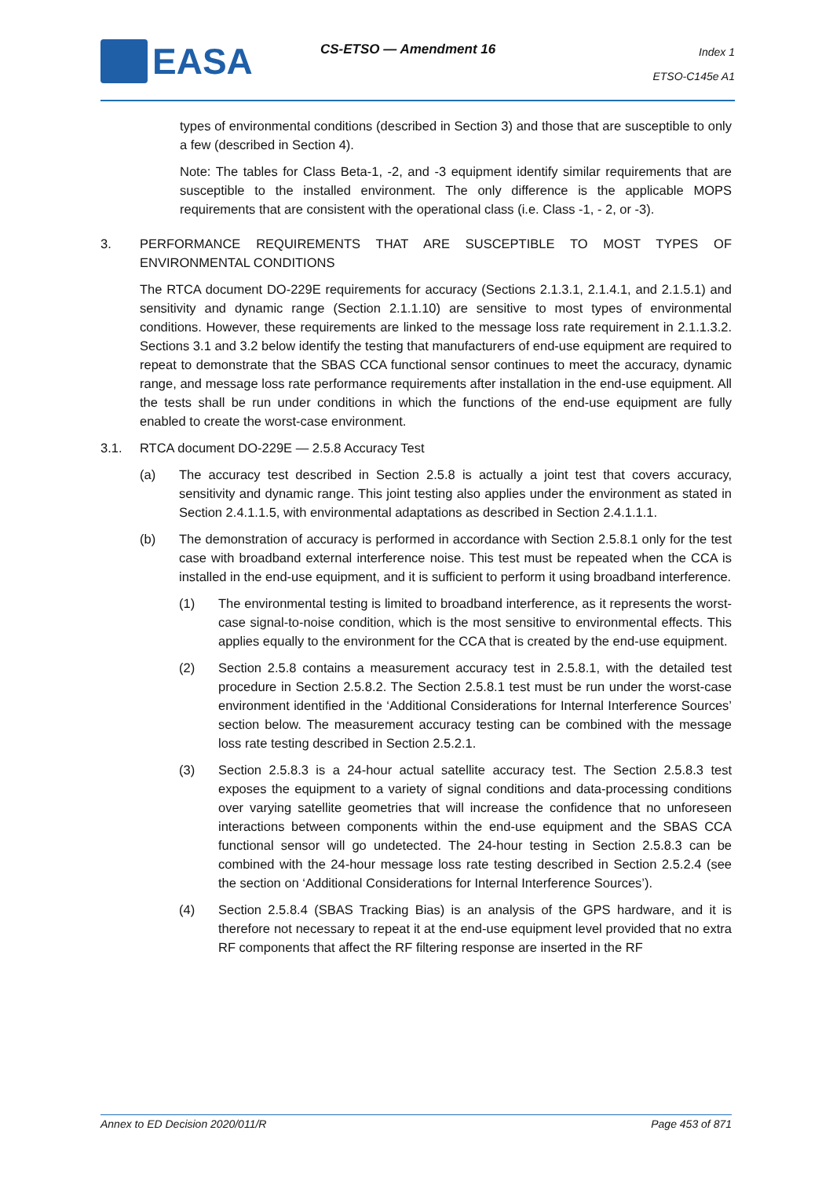EASA CS-ETSO — Amendment 16
Index 1
ETSO-C145e A1
types of environmental conditions (described in Section 3) and those that are susceptible to only a few (described in Section 4).
Note: The tables for Class Beta-1, -2, and -3 equipment identify similar requirements that are susceptible to the installed environment. The only difference is the applicable MOPS requirements that are consistent with the operational class (i.e. Class -1, - 2, or -3).
3. PERFORMANCE REQUIREMENTS THAT ARE SUSCEPTIBLE TO MOST TYPES OF ENVIRONMENTAL CONDITIONS
The RTCA document DO-229E requirements for accuracy (Sections 2.1.3.1, 2.1.4.1, and 2.1.5.1) and sensitivity and dynamic range (Section 2.1.1.10) are sensitive to most types of environmental conditions. However, these requirements are linked to the message loss rate requirement in 2.1.1.3.2. Sections 3.1 and 3.2 below identify the testing that manufacturers of end-use equipment are required to repeat to demonstrate that the SBAS CCA functional sensor continues to meet the accuracy, dynamic range, and message loss rate performance requirements after installation in the end-use equipment. All the tests shall be run under conditions in which the functions of the end-use equipment are fully enabled to create the worst-case environment.
3.1. RTCA document DO-229E — 2.5.8 Accuracy Test
(a) The accuracy test described in Section 2.5.8 is actually a joint test that covers accuracy, sensitivity and dynamic range. This joint testing also applies under the environment as stated in Section 2.4.1.1.5, with environmental adaptations as described in Section 2.4.1.1.1.
(b) The demonstration of accuracy is performed in accordance with Section 2.5.8.1 only for the test case with broadband external interference noise. This test must be repeated when the CCA is installed in the end-use equipment, and it is sufficient to perform it using broadband interference.
(1) The environmental testing is limited to broadband interference, as it represents the worst-case signal-to-noise condition, which is the most sensitive to environmental effects. This applies equally to the environment for the CCA that is created by the end-use equipment.
(2) Section 2.5.8 contains a measurement accuracy test in 2.5.8.1, with the detailed test procedure in Section 2.5.8.2. The Section 2.5.8.1 test must be run under the worst-case environment identified in the ‘Additional Considerations for Internal Interference Sources’ section below. The measurement accuracy testing can be combined with the message loss rate testing described in Section 2.5.2.1.
(3) Section 2.5.8.3 is a 24-hour actual satellite accuracy test. The Section 2.5.8.3 test exposes the equipment to a variety of signal conditions and data-processing conditions over varying satellite geometries that will increase the confidence that no unforeseen interactions between components within the end-use equipment and the SBAS CCA functional sensor will go undetected. The 24-hour testing in Section 2.5.8.3 can be combined with the 24-hour message loss rate testing described in Section 2.5.2.4 (see the section on ‘Additional Considerations for Internal Interference Sources’).
(4) Section 2.5.8.4 (SBAS Tracking Bias) is an analysis of the GPS hardware, and it is therefore not necessary to repeat it at the end-use equipment level provided that no extra RF components that affect the RF filtering response are inserted in the RF
Annex to ED Decision 2020/011/R Page 453 of 871